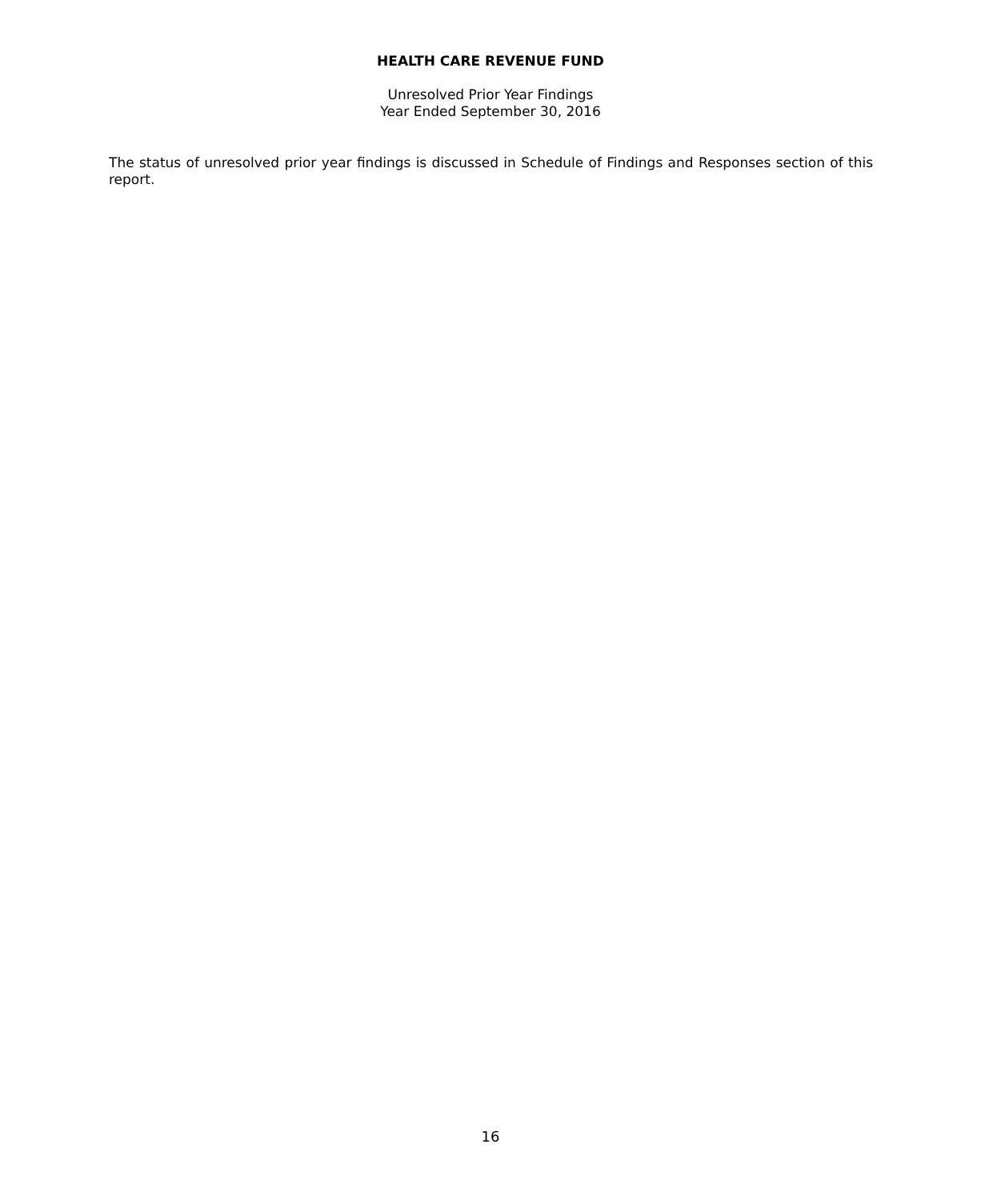HEALTH CARE REVENUE FUND
Unresolved Prior Year Findings
Year Ended September 30, 2016
The status of unresolved prior year findings is discussed in Schedule of Findings and Responses section of this report.
16